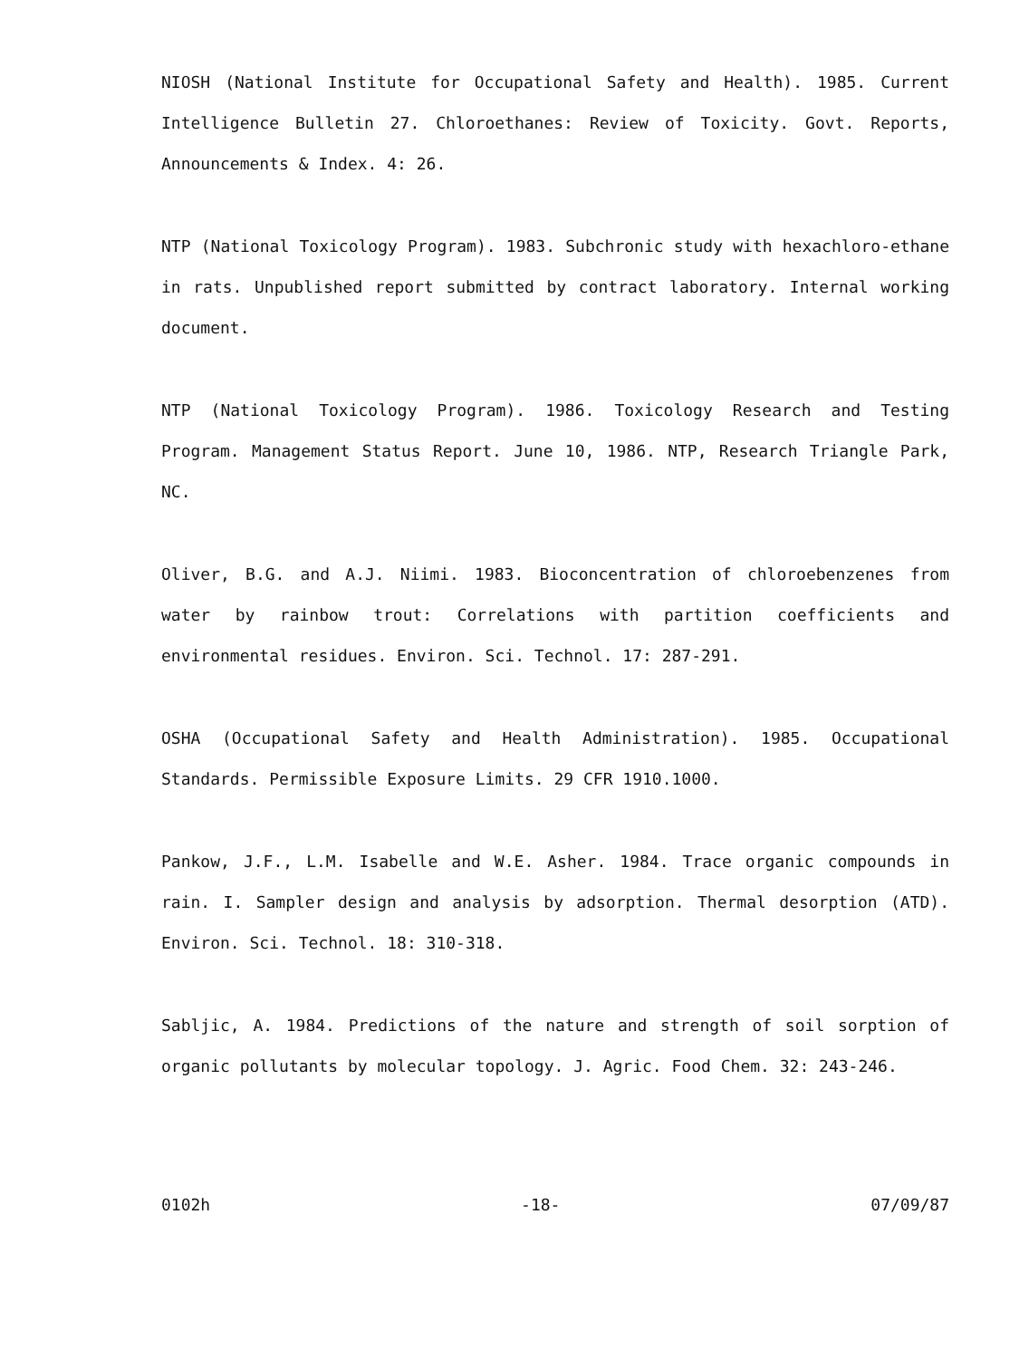NIOSH (National Institute for Occupational Safety and Health). 1985. Current Intelligence Bulletin 27. Chloroethanes: Review of Toxicity. Govt. Reports, Announcements & Index. 4: 26.
NTP (National Toxicology Program). 1983. Subchronic study with hexachloro-ethane in rats. Unpublished report submitted by contract laboratory. Internal working document.
NTP (National Toxicology Program). 1986. Toxicology Research and Testing Program. Management Status Report. June 10, 1986. NTP, Research Triangle Park, NC.
Oliver, B.G. and A.J. Niimi. 1983. Bioconcentration of chloroebenzenes from water by rainbow trout: Correlations with partition coefficients and environmental residues. Environ. Sci. Technol. 17: 287-291.
OSHA (Occupational Safety and Health Administration). 1985. Occupational Standards. Permissible Exposure Limits. 29 CFR 1910.1000.
Pankow, J.F., L.M. Isabelle and W.E. Asher. 1984. Trace organic compounds in rain. I. Sampler design and analysis by adsorption. Thermal desorption (ATD). Environ. Sci. Technol. 18: 310-318.
Sabljic, A. 1984. Predictions of the nature and strength of soil sorption of organic pollutants by molecular topology. J. Agric. Food Chem. 32: 243-246.
0102h -18- 07/09/87